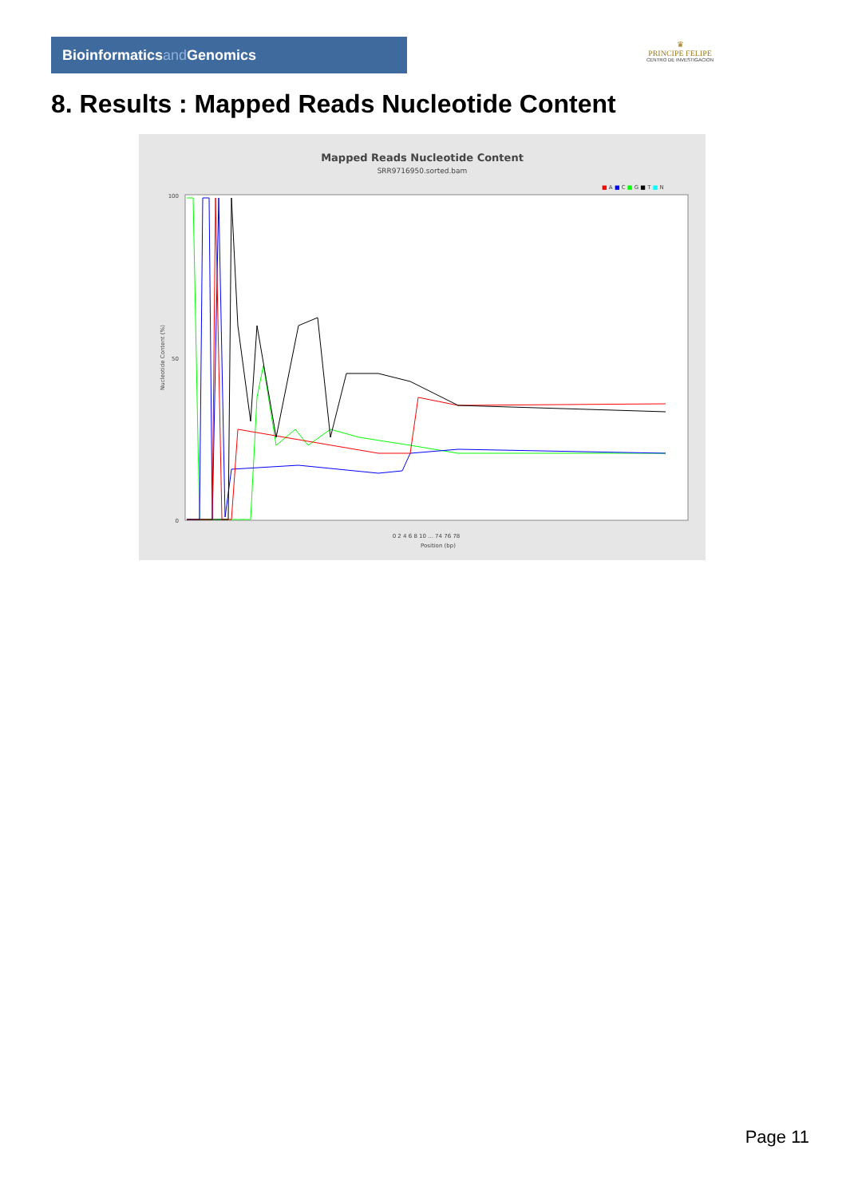Bioinformaticsand Genomics
♛
PRINCIPE FELIPE
CENTRO DE INVESTIGACION
8. Results : Mapped Reads Nucleotide Content
Mapped Reads Nucleotide Content
SRR9716950.sorted.bam
■ A ■ C ■ G ■ T ■ N
100
50
0
0 2 4 6 8 10 ... 74 76 78
Position (bp)
Nucleotide Content (%)
Page 11